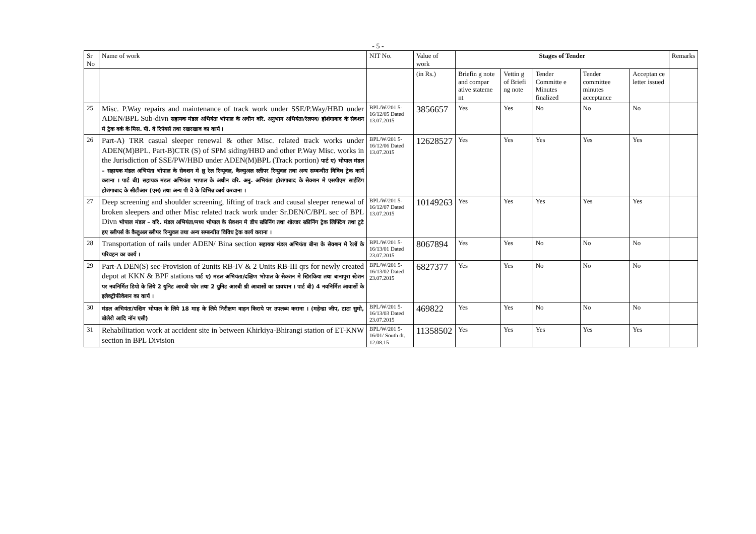- 5 -
| Sr No | Name of work | NIT No. | Value of work | Stages of Tender | | | | | Remarks |
| --- | --- | --- | --- | --- | --- | --- | --- | --- | --- |
| | | | (in Rs.) | Briefin g note and compar ative stateme nt | Vettin g of Briefi ng note | Tender Committe e Minutes finalized | Tender committee minutes acceptance | Acceptan ce letter issued | |
| 25 | Misc. P.Way repairs and maintenance of track work under SSE/P.Way/HBD under ADEN/BPL Sub-divn सहायक मंडल अभियंता भोपाल के अधीन वरि. अनुभाग अभियंता/रेलपथ/ होशंगाबाद के सेक्शन मे ट्रेक वर्क के मिस. पी. वे रिपेयर्स तथा रखरखाव का कार्य । | BPL/W/201 5-16/12/05 Dated 13.07.2015 | 3856657 | Yes | Yes | No | No | No | |
| 26 | Part-A) TRR casual sleeper renewal & other Misc. related track works under ADEN(M)BPL. Part-B)CTR (S) of SPM siding/HBD and other P.Way Misc. works in the Jurisdiction of SSE/PW/HBD under ADEN(M)BPL (Track portion) पार्ट ए) भोपाल मंडल – सहायक मंडल अभियंता भोपाल के सेक्शन मे थ्रु रेल रिन्यूवल, कैज्युअल स्लीपर रिन्युवल तथा अन्य सम्बन्धीत विविध ट्रेक कार्य कराना । पार्ट बी) सहायक मंडल अभियंता भापाल के अधीन वरि. अनु. अभियंता होशंगाबाद के सेक्शन मे एसपीएम साईडिंग होशंगाबाद के सीटीआर (एस) तथा अन्य पी वे के विभिन्न कार्य करवाना । | BPL/W/201 5-16/12/06 Dated 13.07.2015 | 12628527 | Yes | Yes | Yes | Yes | Yes | |
| 27 | Deep screening and shoulder screening, lifting of track and causal sleeper renewal of broken sleepers and other Misc related track work under Sr.DEN/C/BPL sec of BPL Divn भोपाल मंडल – वरि. मंडल अभियंता/मध्य भोपाल के सेक्शन मे डीप स्क्रीनिंग तथा शोल्डर स्क्रीनिंग ट्रेक लिफ्टिंग तथा टुटे हए स्लीपर्स के कैजुअल स्लीपर रिन्युवल तथा अन्य सम्बन्धीत विविध ट्रेक कार्य कराना । | BPL/W/201 5-16/12/07 Dated 13.07.2015 | 10149263 | Yes | Yes | Yes | Yes | Yes | |
| 28 | Transportation of rails under ADEN/ Bina section सहायक मंडल अभियंता बीना के सेक्शन मे रेलों के परिवहन का कार्य । | BPL/W/201 5-16/13/01 Dated 23.07.2015 | 8067894 | Yes | Yes | No | No | No | |
| 29 | Part-A DEN(S) sec-Provision of 2units RB-IV & 2 Units RB-III qrs for newly created depot at KKN & BPF stations पार्ट ए) मंडल अभियंता/दक्षिण भोपाल के सेक्शन मे खिरकिया तथा बानापुरा स्टेशन पर नवनिर्मित डिपो के लिये 2 युनिट आरबी फोर तथा 2 युनिट आरबी थ्री आवासों का प्रावधान । पार्ट बी) 4 नवनिर्मित आवासों के इलेक्ट्रीफीकेशन का कार्य । | BPL/W/201 5-16/13/02 Dated 23.07.2015 | 6827377 | Yes | Yes | No | No | No | |
| 30 | मंडल अभियंता/पश्चिम भोपाल के लिये 18 माह के लिये निरीक्षण वाहन किराये पर उपलब्ध कराना । (महेन्द्रा जीप, टाटा सुमो, बोलेरो आदि नॉन एसी) | BPL/W/201 5-16/13/03 Dated 23.07.2015 | 469822 | Yes | Yes | No | No | No | |
| 31 | Rehabilitation work at accident site in between Khirkiya-Bhirangi station of ET-KNW section in BPL Division | BPL/W/201 5-16/01/ South dt. 12.08.15 | 11358502 | Yes | Yes | Yes | Yes | Yes | |